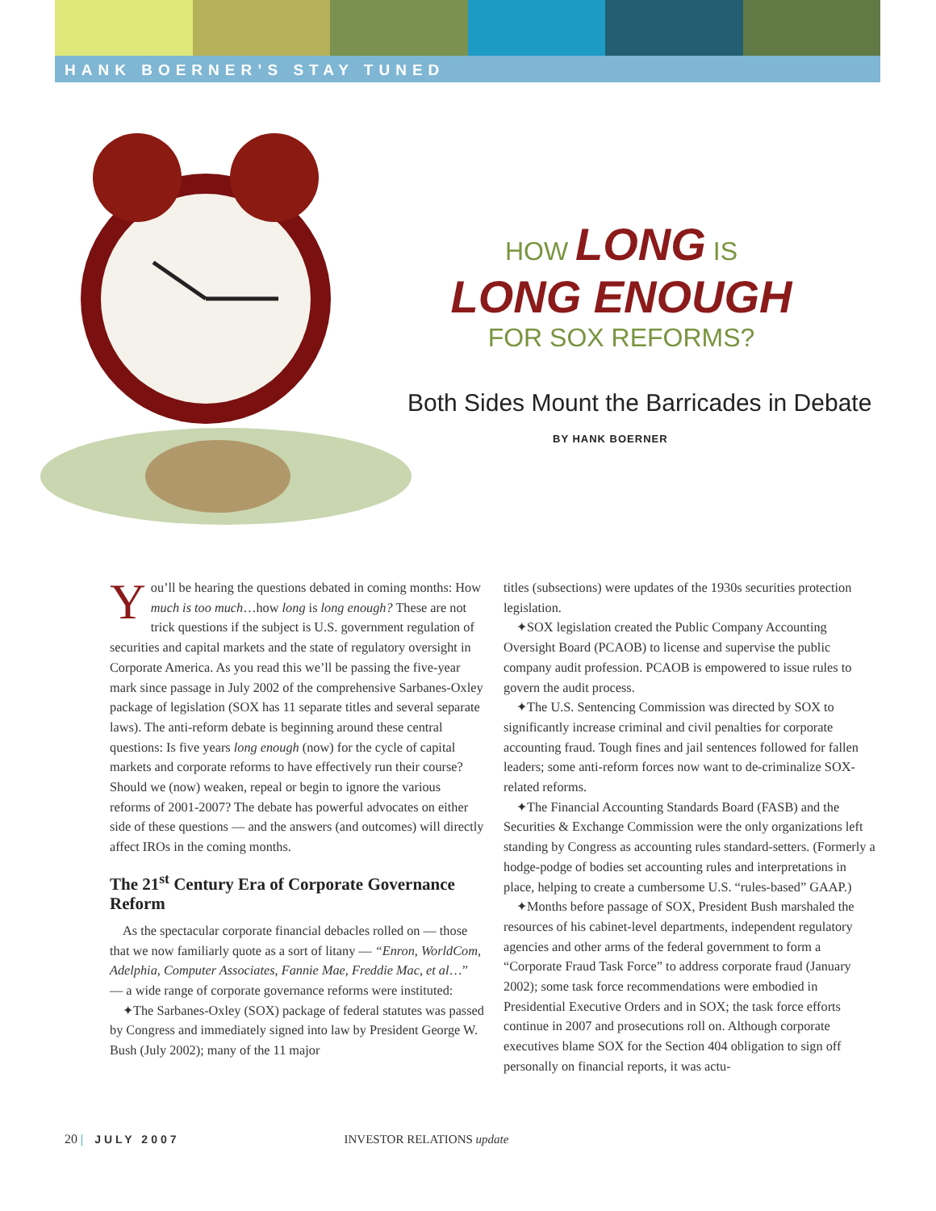HANK BOERNER’S STAY TUNED
HOW LONG IS
LONG ENOUGH
FOR SOX REFORMS?
Both Sides Mount the Barricades in Debate
BY HANK BOERNER
You’ll be hearing the questions debated in coming months: How much is too much…how long is long enough? These are not trick questions if the subject is U.S. government regulation of securities and capital markets and the state of regulatory oversight in Corporate America. As you read this we’ll be passing the five-year mark since passage in July 2002 of the comprehensive Sarbanes-Oxley package of legislation (SOX has 11 separate titles and several separate laws). The anti-reform debate is beginning around these central questions: Is five years long enough (now) for the cycle of capital markets and corporate reforms to have effectively run their course? Should we (now) weaken, repeal or begin to ignore the various reforms of 2001-2007? The debate has powerful advocates on either side of these questions — and the answers (and outcomes) will directly affect IROs in the coming months.
The 21<sup>st</sup> Century Era of Corporate Governance Reform
As the spectacular corporate financial debacles rolled on — those that we now familiarly quote as a sort of litany — “Enron, WorldCom, Adelphia, Computer Associates, Fannie Mae, Freddie Mac, et al…” — a wide range of corporate governance reforms were instituted:
✦The Sarbanes-Oxley (SOX) package of federal statutes was passed by Congress and immediately signed into law by President George W. Bush (July 2002); many of the 11 major
titles (subsections) were updates of the 1930s securities protection legislation.
✦SOX legislation created the Public Company Accounting Oversight Board (PCAOB) to license and supervise the public company audit profession. PCAOB is empowered to issue rules to govern the audit process.
✦The U.S. Sentencing Commission was directed by SOX to significantly increase criminal and civil penalties for corporate accounting fraud. Tough fines and jail sentences followed for fallen leaders; some anti-reform forces now want to de-criminalize SOX-related reforms.
✦The Financial Accounting Standards Board (FASB) and the Securities & Exchange Commission were the only organizations left standing by Congress as accounting rules standard-setters. (Formerly a hodge-podge of bodies set accounting rules and interpretations in place, helping to create a cumbersome U.S. “rules-based” GAAP.)
✦Months before passage of SOX, President Bush marshaled the resources of his cabinet-level departments, independent regulatory agencies and other arms of the federal government to form a “Corporate Fraud Task Force” to address corporate fraud (January 2002); some task force recommendations were embodied in Presidential Executive Orders and in SOX; the task force efforts continue in 2007 and prosecutions roll on. Although corporate executives blame SOX for the Section 404 obligation to sign off personally on financial reports, it was actu-
20 | JULY 2007 INVESTOR RELATIONS update